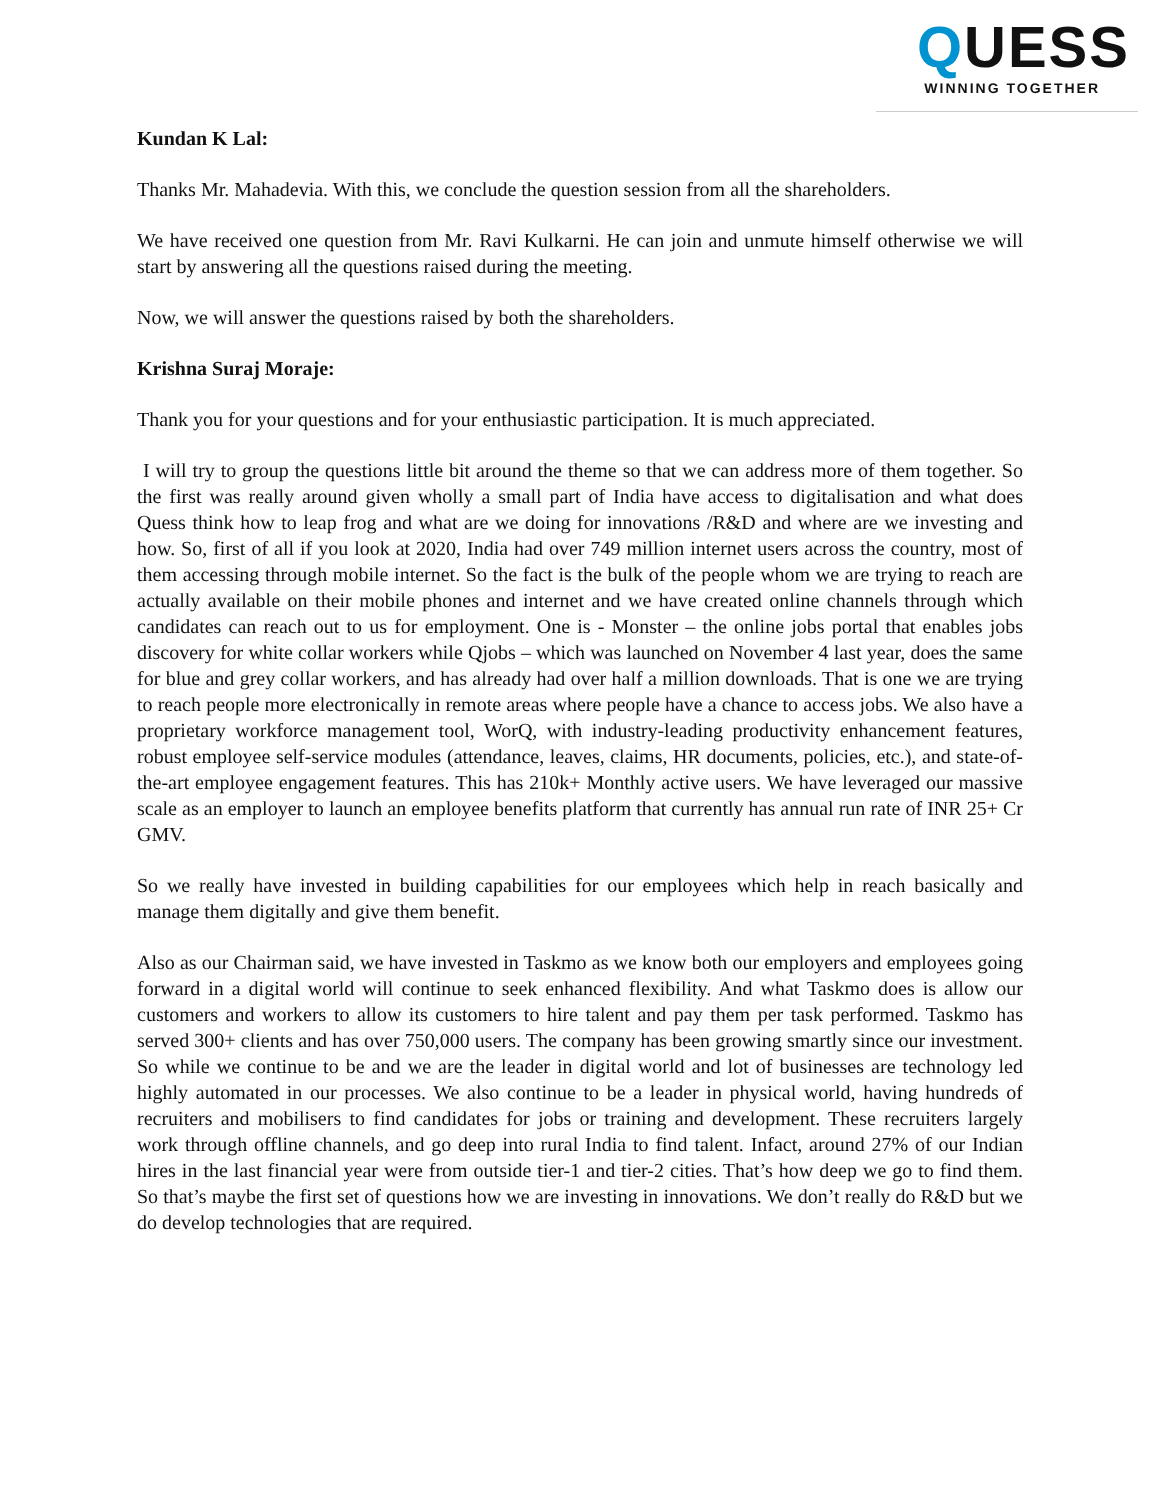QUESS
WINNING TOGETHER
Kundan K Lal:
Thanks Mr. Mahadevia. With this, we conclude the question session from all the shareholders.
We have received one question from Mr. Ravi Kulkarni. He can join and unmute himself otherwise we will start by answering all the questions raised during the meeting.
Now, we will answer the questions raised by both the shareholders.
Krishna Suraj Moraje:
Thank you for your questions and for your enthusiastic participation. It is much appreciated.
I will try to group the questions little bit around the theme so that we can address more of them together. So the first was really around given wholly a small part of India have access to digitalisation and what does Quess think how to leap frog and what are we doing for innovations /R&D and where are we investing and how. So, first of all if you look at 2020, India had over 749 million internet users across the country, most of them accessing through mobile internet. So the fact is the bulk of the people whom we are trying to reach are actually available on their mobile phones and internet and we have created online channels through which candidates can reach out to us for employment. One is - Monster – the online jobs portal that enables jobs discovery for white collar workers while Qjobs – which was launched on November 4 last year, does the same for blue and grey collar workers, and has already had over half a million downloads. That is one we are trying to reach people more electronically in remote areas where people have a chance to access jobs. We also have a proprietary workforce management tool, WorQ, with industry-leading productivity enhancement features, robust employee self-service modules (attendance, leaves, claims, HR documents, policies, etc.), and state-of-the-art employee engagement features. This has 210k+ Monthly active users. We have leveraged our massive scale as an employer to launch an employee benefits platform that currently has annual run rate of INR 25+ Cr GMV.
So we really have invested in building capabilities for our employees which help in reach basically and manage them digitally and give them benefit.
Also as our Chairman said, we have invested in Taskmo as we know both our employers and employees going forward in a digital world will continue to seek enhanced flexibility. And what Taskmo does is allow our customers and workers to allow its customers to hire talent and pay them per task performed. Taskmo has served 300+ clients and has over 750,000 users. The company has been growing smartly since our investment. So while we continue to be and we are the leader in digital world and lot of businesses are technology led highly automated in our processes. We also continue to be a leader in physical world, having hundreds of recruiters and mobilisers to find candidates for jobs or training and development. These recruiters largely work through offline channels, and go deep into rural India to find talent. Infact, around 27% of our Indian hires in the last financial year were from outside tier-1 and tier-2 cities. That’s how deep we go to find them. So that’s maybe the first set of questions how we are investing in innovations. We don’t really do R&D but we do develop technologies that are required.